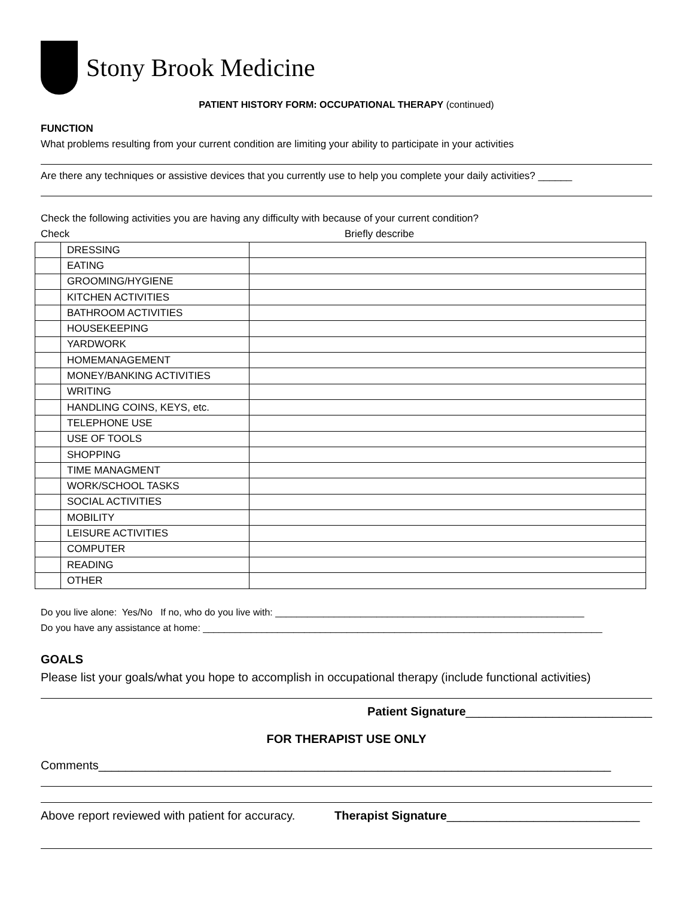Stony Brook Medicine
PATIENT HISTORY FORM: OCCUPATIONAL THERAPY (continued)
FUNCTION
What problems resulting from your current condition are limiting your ability to participate in your activities
Are there any techniques or assistive devices that you currently use to help you complete your daily activities? ______
Check the following activities you are having any difficulty with because of your current condition?
Check Briefly describe
| | DRESSING | |
| | EATING | |
| | GROOMING/HYGIENE | |
| | KITCHEN ACTIVITIES | |
| | BATHROOM ACTIVITIES | |
| | HOUSEKEEPING | |
| | YARDWORK | |
| | HOMEMANAGEMENT | |
| | MONEY/BANKING ACTIVITIES | |
| | WRITING | |
| | HANDLING COINS, KEYS, etc. | |
| | TELEPHONE USE | |
| | USE OF TOOLS | |
| | SHOPPING | |
| | TIME MANAGMENT | |
| | WORK/SCHOOL TASKS | |
| | SOCIAL ACTIVITIES | |
| | MOBILITY | |
| | LEISURE ACTIVITIES | |
| | COMPUTER | |
| | READING | |
| | OTHER | |
Do you live alone: Yes/No If no, who do you live with: __________________________________________________________
Do you have any assistance at home: ___________________________________________________________________________
GOALS
Please list your goals/what you hope to accomplish in occupational therapy (include functional activities)
Patient Signature____________________________
FOR THERAPIST USE ONLY
Comments_____________________________________________________________________________
Above report reviewed with patient for accuracy. Therapist Signature_____________________________